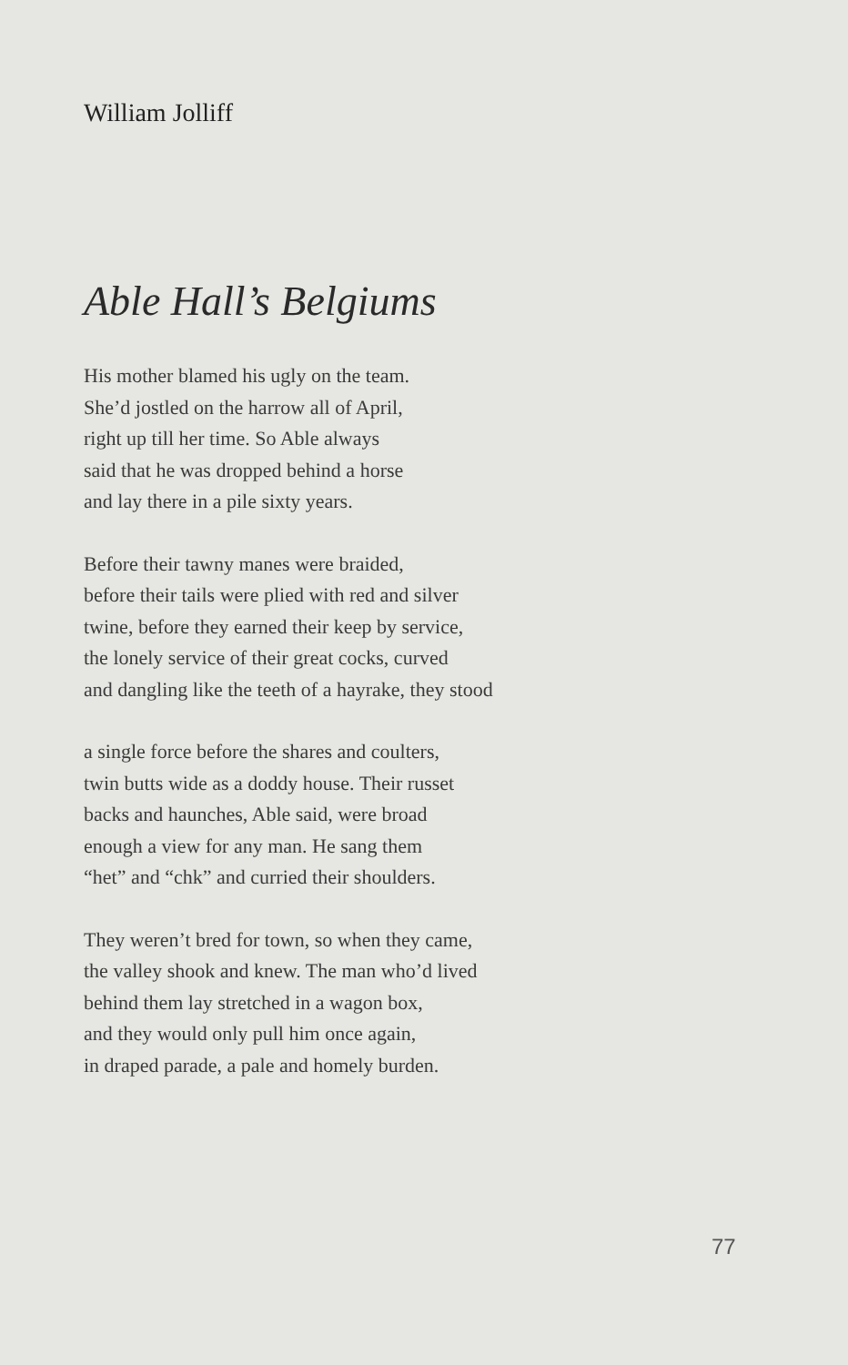William Jolliff
Able Hall’s Belgiums
His mother blamed his ugly on the team.
She’d jostled on the harrow all of April,
right up till her time. So Able always
said that he was dropped behind a horse
and lay there in a pile sixty years.
Before their tawny manes were braided,
before their tails were plied with red and silver
twine, before they earned their keep by service,
the lonely service of their great cocks, curved
and dangling like the teeth of a hayrake, they stood
a single force before the shares and coulters,
twin butts wide as a doddy house. Their russet
backs and haunches, Able said, were broad
enough a view for any man. He sang them
“het” and “chk” and curried their shoulders.
They weren’t bred for town, so when they came,
the valley shook and knew. The man who’d lived
behind them lay stretched in a wagon box,
and they would only pull him once again,
in draped parade, a pale and homely burden.
77